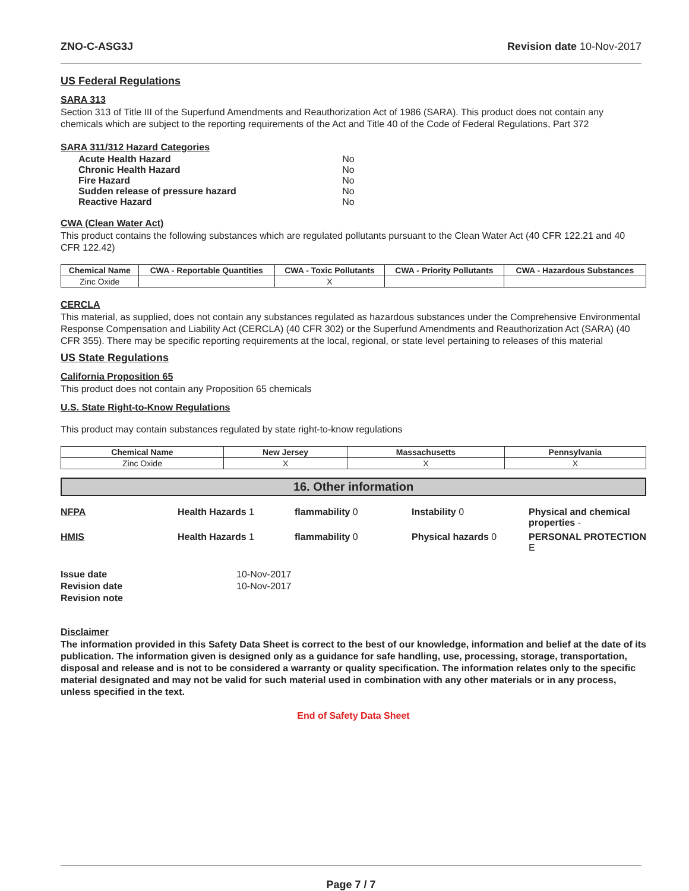ZNO-C-ASG3J Revision date 10-Nov-2017
US Federal Regulations
SARA 313
Section 313 of Title III of the Superfund Amendments and Reauthorization Act of 1986 (SARA). This product does not contain any chemicals which are subject to the reporting requirements of the Act and Title 40 of the Code of Federal Regulations, Part 372
SARA 311/312 Hazard Categories
| Acute Health Hazard | No |
| Chronic Health Hazard | No |
| Fire Hazard | No |
| Sudden release of pressure hazard | No |
| Reactive Hazard | No |
CWA (Clean Water Act)
This product contains the following substances which are regulated pollutants pursuant to the Clean Water Act (40 CFR 122.21 and 40 CFR 122.42)
| Chemical Name | CWA - Reportable Quantities | CWA - Toxic Pollutants | CWA - Priority Pollutants | CWA - Hazardous Substances |
| --- | --- | --- | --- | --- |
| Zinc Oxide | | X | | |
CERCLA
This material, as supplied, does not contain any substances regulated as hazardous substances under the Comprehensive Environmental Response Compensation and Liability Act (CERCLA) (40 CFR 302) or the Superfund Amendments and Reauthorization Act (SARA) (40 CFR 355). There may be specific reporting requirements at the local, regional, or state level pertaining to releases of this material
US State Regulations
California Proposition 65
This product does not contain any Proposition 65 chemicals
U.S. State Right-to-Know Regulations
This product may contain substances regulated by state right-to-know regulations
| Chemical Name | New Jersey | Massachusetts | Pennsylvania |
| --- | --- | --- | --- |
| Zinc Oxide | X | X | X |
16. Other information
NFPA Health Hazards 1 flammability 0 Instability 0 Physical and chemical properties - HMIS Health Hazards 1 flammability 0 Physical hazards 0 PERSONAL PROTECTION E
Issue date 10-Nov-2017 Revision date 10-Nov-2017 Revision note
Disclaimer
The information provided in this Safety Data Sheet is correct to the best of our knowledge, information and belief at the date of its publication. The information given is designed only as a guidance for safe handling, use, processing, storage, transportation, disposal and release and is not to be considered a warranty or quality specification. The information relates only to the specific material designated and may not be valid for such material used in combination with any other materials or in any process, unless specified in the text.
End of Safety Data Sheet
Page 7 / 7